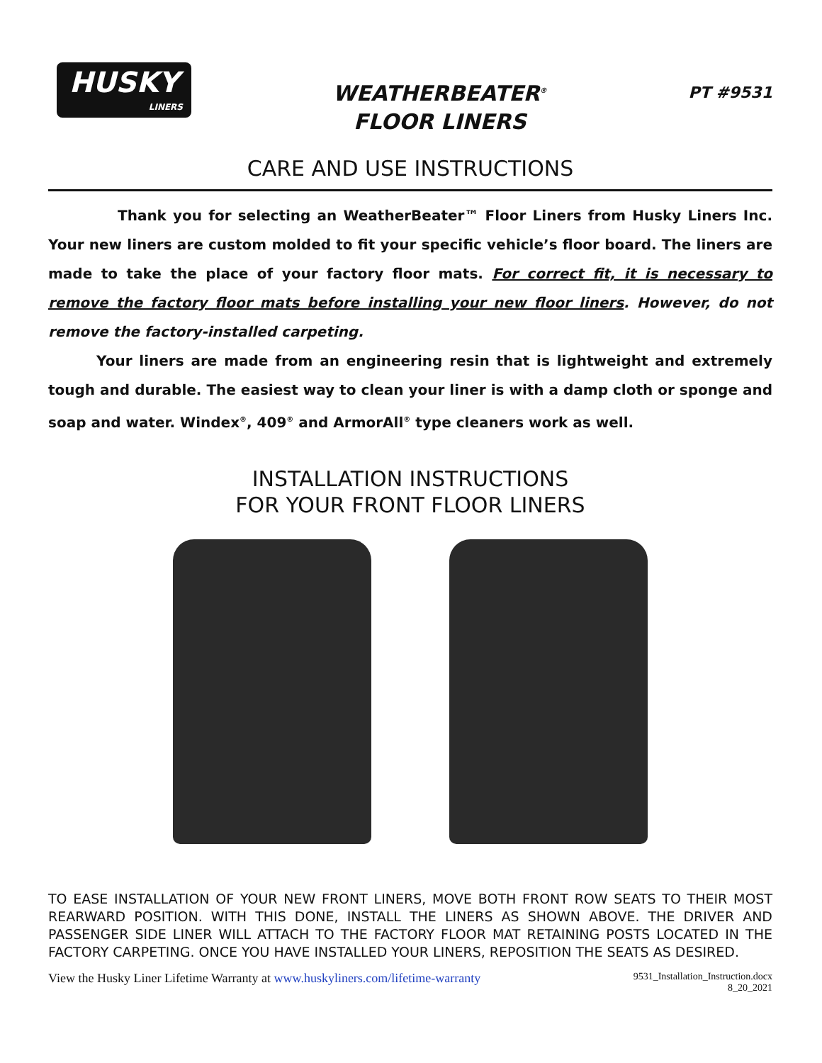HUSKY
LINERS
WEATHERBEATER<sup>®</sup>
FLOOR LINERS
PT #9531
CARE AND USE INSTRUCTIONS
Thank you for selecting an WeatherBeater™ Floor Liners from Husky Liners Inc. Your new liners are custom molded to fit your specific vehicle’s floor board. The liners are made to take the place of your factory floor mats. For correct fit, it is necessary to remove the factory floor mats before installing your new floor liners. However, do not remove the factory-installed carpeting.
Your liners are made from an engineering resin that is lightweight and extremely tough and durable. The easiest way to clean your liner is with a damp cloth or sponge and soap and water. Windex<sup>®</sup>, 409<sup>®</sup> and ArmorAll<sup>®</sup> type cleaners work as well.
INSTALLATION INSTRUCTIONS
FOR YOUR FRONT FLOOR LINERS
TO EASE INSTALLATION OF YOUR NEW FRONT LINERS, MOVE BOTH FRONT ROW SEATS TO THEIR MOST REARWARD POSITION. WITH THIS DONE, INSTALL THE LINERS AS SHOWN ABOVE. THE DRIVER AND PASSENGER SIDE LINER WILL ATTACH TO THE FACTORY FLOOR MAT RETAINING POSTS LOCATED IN THE FACTORY CARPETING. ONCE YOU HAVE INSTALLED YOUR LINERS, REPOSITION THE SEATS AS DESIRED.
View the Husky Liner Lifetime Warranty at www.huskyliners.com/lifetime-warranty
9531_Installation_Instruction.docx
8_20_2021